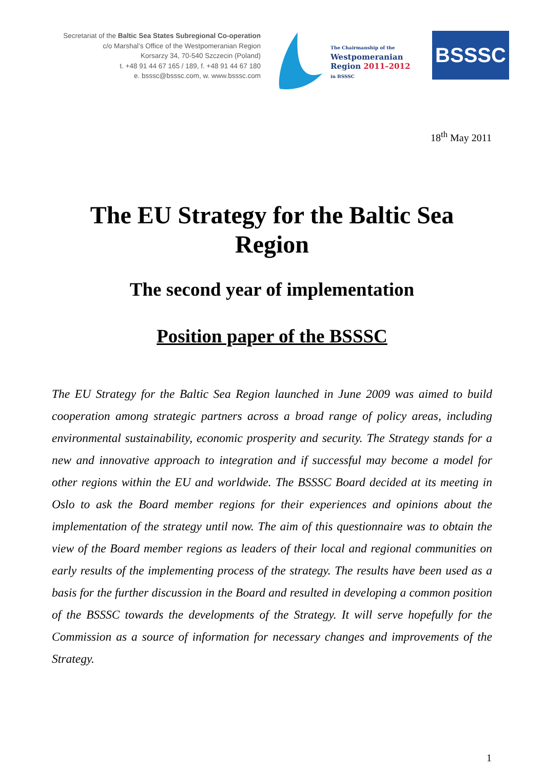Secretariat of the Baltic Sea States Subregional Co-operation
c/o Marshal’s Office of the Westpomeranian Region
Korsarzy 34, 70-540 Szczecin (Poland)
t. +48 91 44 67 165 / 189, f. +48 91 44 67 180
e. bsssc@bsssc.com, w. www.bsssc.com
The Chairmanship of the
Westpomeranian
Region 2011–2012
in BSSSC
BSSSC
18<sup>th</sup> May 2011
The EU Strategy for the Baltic Sea Region
The second year of implementation
Position paper of the BSSSC
The EU Strategy for the Baltic Sea Region launched in June 2009 was aimed to build cooperation among strategic partners across a broad range of policy areas, including environmental sustainability, economic prosperity and security. The Strategy stands for a new and innovative approach to integration and if successful may become a model for other regions within the EU and worldwide. The BSSSC Board decided at its meeting in Oslo to ask the Board member regions for their experiences and opinions about the implementation of the strategy until now. The aim of this questionnaire was to obtain the view of the Board member regions as leaders of their local and regional communities on early results of the implementing process of the strategy. The results have been used as a basis for the further discussion in the Board and resulted in developing a common position of the BSSSC towards the developments of the Strategy. It will serve hopefully for the Commission as a source of information for necessary changes and improvements of the Strategy.
1